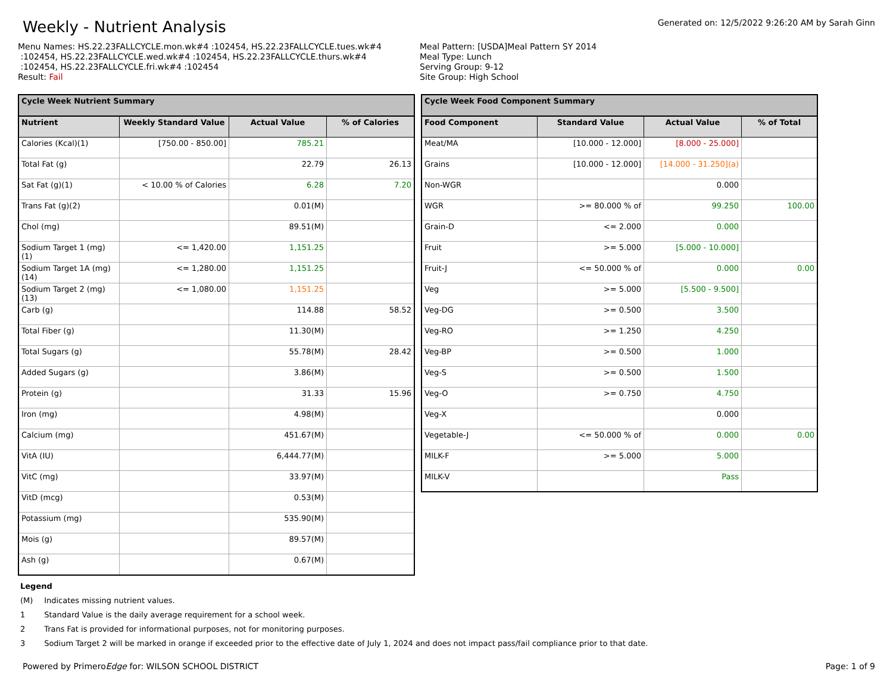Weekly - Nutrient Analysis
Generated on: 12/5/2022 9:26:20 AM by Sarah Ginn
Menu Names: HS.22.23FALLCYCLE.mon.wk#4 :102454, HS.22.23FALLCYCLE.tues.wk#4
:102454, HS.22.23FALLCYCLE.wed.wk#4 :102454, HS.22.23FALLCYCLE.thurs.wk#4
:102454, HS.22.23FALLCYCLE.fri.wk#4 :102454
Result: Fail
Meal Pattern: [USDA]Meal Pattern SY 2014
Meal Type: Lunch
Serving Group: 9-12
Site Group: High School
| Cycle Week Nutrient Summary | | | |
| --- | --- | --- | --- |
| Nutrient | Weekly Standard Value | Actual Value | % of Calories |
| Calories (Kcal)(1) | [750.00 - 850.00] | 785.21 | |
| Total Fat (g) | | 22.79 | 26.13 |
| Sat Fat (g)(1) | < 10.00 % of Calories | 6.28 | 7.20 |
| Trans Fat (g)(2) | | 0.01(M) | |
| Chol (mg) | | 89.51(M) | |
| Sodium Target 1 (mg) (1) | <= 1,420.00 | 1,151.25 | |
| Sodium Target 1A (mg) (14) | <= 1,280.00 | 1,151.25 | |
| Sodium Target 2 (mg) (13) | <= 1,080.00 | 1,151.25 | |
| Carb (g) | | 114.88 | 58.52 |
| Total Fiber (g) | | 11.30(M) | |
| Total Sugars (g) | | 55.78(M) | 28.42 |
| Added Sugars (g) | | 3.86(M) | |
| Protein (g) | | 31.33 | 15.96 |
| Iron (mg) | | 4.98(M) | |
| Calcium (mg) | | 451.67(M) | |
| VitA (IU) | | 6,444.77(M) | |
| VitC (mg) | | 33.97(M) | |
| VitD (mcg) | | 0.53(M) | |
| Potassium (mg) | | 535.90(M) | |
| Mois (g) | | 89.57(M) | |
| Ash (g) | | 0.67(M) | |
| Cycle Week Food Component Summary | | | |
| --- | --- | --- | --- |
| Food Component | Standard Value | Actual Value | % of Total |
| Meat/MA | [10.000 - 12.000] | [8.000 - 25.000] | |
| Grains | [10.000 - 12.000] | [14.000 - 31.250](a) | |
| Non-WGR | | 0.000 | |
| WGR | >= 80.000 % of | 99.250 | 100.00 |
| Grain-D | <= 2.000 | 0.000 | |
| Fruit | >= 5.000 | [5.000 - 10.000] | |
| Fruit-J | <= 50.000 % of | 0.000 | 0.00 |
| Veg | >= 5.000 | [5.500 - 9.500] | |
| Veg-DG | >= 0.500 | 3.500 | |
| Veg-RO | >= 1.250 | 4.250 | |
| Veg-BP | >= 0.500 | 1.000 | |
| Veg-S | >= 0.500 | 1.500 | |
| Veg-O | >= 0.750 | 4.750 | |
| Veg-X | | 0.000 | |
| Vegetable-J | <= 50.000 % of | 0.000 | 0.00 |
| MILK-F | >= 5.000 | 5.000 | |
| MILK-V | | Pass | |
Legend
(M) Indicates missing nutrient values.
1 Standard Value is the daily average requirement for a school week.
2 Trans Fat is provided for informational purposes, not for monitoring purposes.
3 Sodium Target 2 will be marked in orange if exceeded prior to the effective date of July 1, 2024 and does not impact pass/fail compliance prior to that date.
Powered by PrimeroEdge for: WILSON SCHOOL DISTRICT
Page: 1 of 9